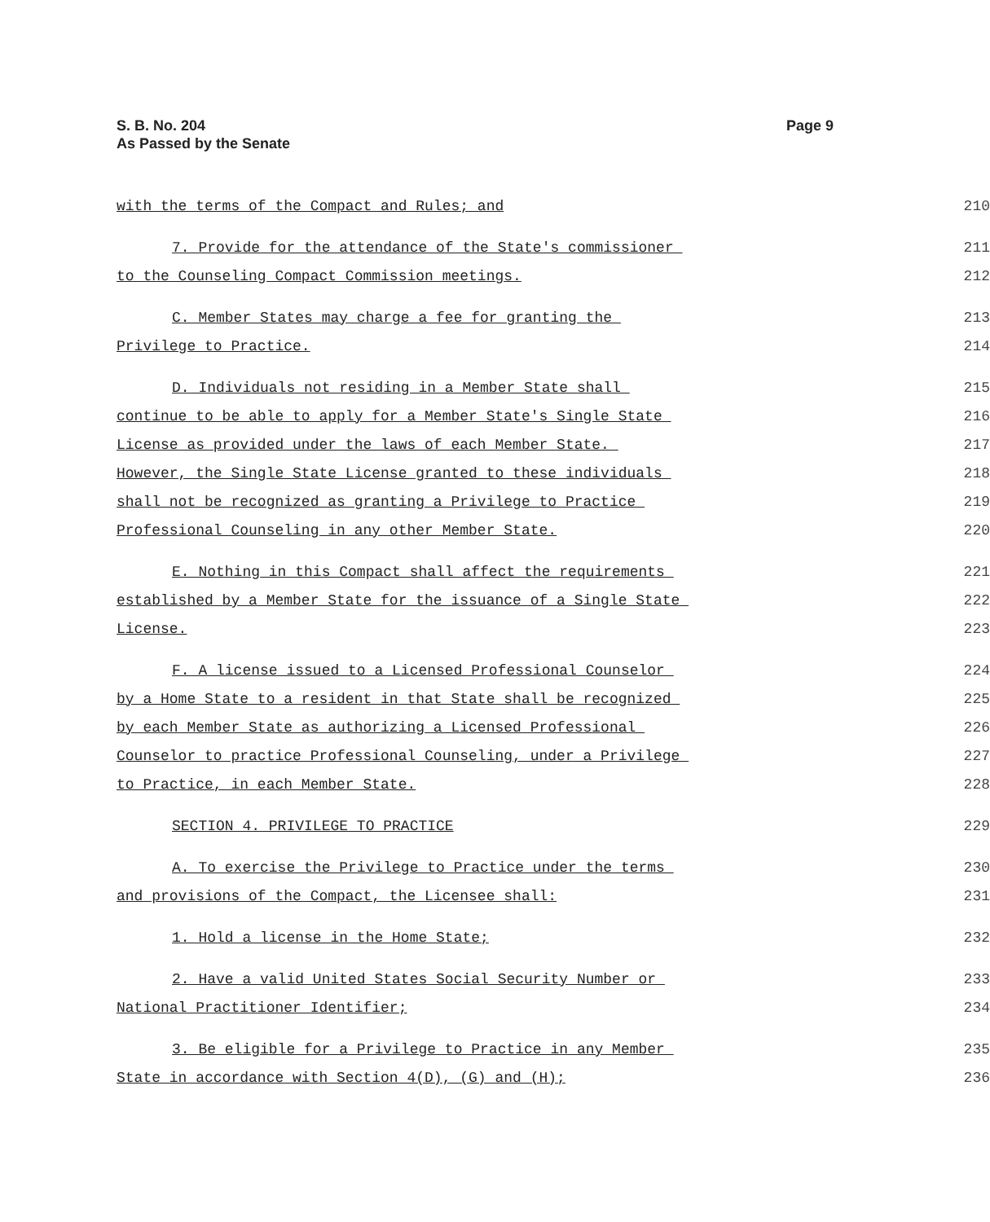S. B. No. 204
As Passed by the Senate
Page 9
with the terms of the Compact and Rules; and 210
7. Provide for the attendance of the State's commissioner 211
to the Counseling Compact Commission meetings. 212
C. Member States may charge a fee for granting the 213
Privilege to Practice. 214
D. Individuals not residing in a Member State shall 215
continue to be able to apply for a Member State's Single State 216
License as provided under the laws of each Member State. 217
However, the Single State License granted to these individuals 218
shall not be recognized as granting a Privilege to Practice 219
Professional Counseling in any other Member State. 220
E. Nothing in this Compact shall affect the requirements 221
established by a Member State for the issuance of a Single State 222
License. 223
F. A license issued to a Licensed Professional Counselor 224
by a Home State to a resident in that State shall be recognized 225
by each Member State as authorizing a Licensed Professional 226
Counselor to practice Professional Counseling, under a Privilege 227
to Practice, in each Member State. 228
SECTION 4. PRIVILEGE TO PRACTICE 229
A. To exercise the Privilege to Practice under the terms 230
and provisions of the Compact, the Licensee shall: 231
1. Hold a license in the Home State; 232
2. Have a valid United States Social Security Number or 233
National Practitioner Identifier; 234
3. Be eligible for a Privilege to Practice in any Member 235
State in accordance with Section 4(D), (G) and (H); 236